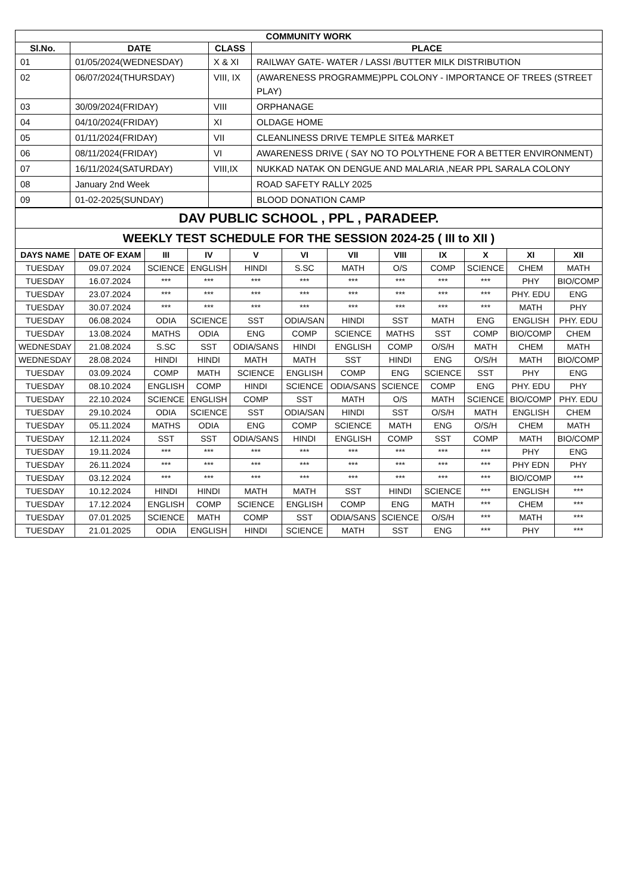| COMMUNITY WORK | | | |
| --- | --- | --- | --- |
| Sl.No. | DATE | CLASS | PLACE |
| 01 | 01/05/2024(WEDNESDAY) | X & XI | RAILWAY GATE- WATER / LASSI /BUTTER MILK DISTRIBUTION |
| 02 | 06/07/2024(THURSDAY) | VIII, IX | (AWARENESS PROGRAMME)PPL COLONY - IMPORTANCE OF TREES (STREET PLAY) |
| 03 | 30/09/2024(FRIDAY) | VIII | ORPHANAGE |
| 04 | 04/10/2024(FRIDAY) | XI | OLDAGE HOME |
| 05 | 01/11/2024(FRIDAY) | VII | CLEANLINESS DRIVE TEMPLE SITE& MARKET |
| 06 | 08/11/2024(FRIDAY) | VI | AWARENESS DRIVE ( SAY NO TO POLYTHENE FOR A BETTER ENVIRONMENT) |
| 07 | 16/11/2024(SATURDAY) | VIII,IX | NUKKAD NATAK ON DENGUE AND MALARIA ,NEAR PPL SARALA COLONY |
| 08 | January 2nd Week | | ROAD SAFETY RALLY 2025 |
| 09 | 01-02-2025(SUNDAY) | | BLOOD DONATION CAMP |
| DAV PUBLIC SCHOOL , PPL , PARADEEP. | | | | | | | | | | | |
| WEEKLY TEST SCHEDULE FOR THE SESSION 2024-25 ( III to XII ) | | | | | | | | | | | |
| DAYS NAME | DATE OF EXAM | III | IV | V | VI | VII | VIII | IX | X | XI | XII |
| TUESDAY | 09.07.2024 | SCIENCE | ENGLISH | HINDI | S.SC | MATH | O/S | COMP | SCIENCE | CHEM | MATH |
| TUESDAY | 16.07.2024 | *** | *** | *** | *** | *** | *** | *** | *** | PHY | BIO/COMP |
| TUESDAY | 23.07.2024 | *** | *** | *** | *** | *** | *** | *** | *** | PHY. EDU | ENG |
| TUESDAY | 30.07.2024 | *** | *** | *** | *** | *** | *** | *** | *** | MATH | PHY |
| TUESDAY | 06.08.2024 | ODIA | SCIENCE | SST | ODIA/SAN | HINDI | SST | MATH | ENG | ENGLISH | PHY. EDU |
| TUESDAY | 13.08.2024 | MATHS | ODIA | ENG | COMP | SCIENCE | MATHS | SST | COMP | BIO/COMP | CHEM |
| WEDNESDAY | 21.08.2024 | S.SC | SST | ODIA/SANS | HINDI | ENGLISH | COMP | O/S/H | MATH | CHEM | MATH |
| WEDNESDAY | 28.08.2024 | HINDI | HINDI | MATH | MATH | SST | HINDI | ENG | O/S/H | MATH | BIO/COMP |
| TUESDAY | 03.09.2024 | COMP | MATH | SCIENCE | ENGLISH | COMP | ENG | SCIENCE | SST | PHY | ENG |
| TUESDAY | 08.10.2024 | ENGLISH | COMP | HINDI | SCIENCE | ODIA/SANS | SCIENCE | COMP | ENG | PHY. EDU | PHY |
| TUESDAY | 22.10.2024 | SCIENCE | ENGLISH | COMP | SST | MATH | O/S | MATH | SCIENCE | BIO/COMP | PHY. EDU |
| TUESDAY | 29.10.2024 | ODIA | SCIENCE | SST | ODIA/SAN | HINDI | SST | O/S/H | MATH | ENGLISH | CHEM |
| TUESDAY | 05.11.2024 | MATHS | ODIA | ENG | COMP | SCIENCE | MATH | ENG | O/S/H | CHEM | MATH |
| TUESDAY | 12.11.2024 | SST | SST | ODIA/SANS | HINDI | ENGLISH | COMP | SST | COMP | MATH | BIO/COMP |
| TUESDAY | 19.11.2024 | *** | *** | *** | *** | *** | *** | *** | *** | PHY | ENG |
| TUESDAY | 26.11.2024 | *** | *** | *** | *** | *** | *** | *** | *** | PHY EDN | PHY |
| TUESDAY | 03.12.2024 | *** | *** | *** | *** | *** | *** | *** | *** | BIO/COMP | *** |
| TUESDAY | 10.12.2024 | HINDI | HINDI | MATH | MATH | SST | HINDI | SCIENCE | *** | ENGLISH | *** |
| TUESDAY | 17.12.2024 | ENGLISH | COMP | SCIENCE | ENGLISH | COMP | ENG | MATH | *** | CHEM | *** |
| TUESDAY | 07.01.2025 | SCIENCE | MATH | COMP | SST | ODIA/SANS | SCIENCE | O/S/H | *** | MATH | *** |
| TUESDAY | 21.01.2025 | ODIA | ENGLISH | HINDI | SCIENCE | MATH | SST | ENG | *** | PHY | *** |